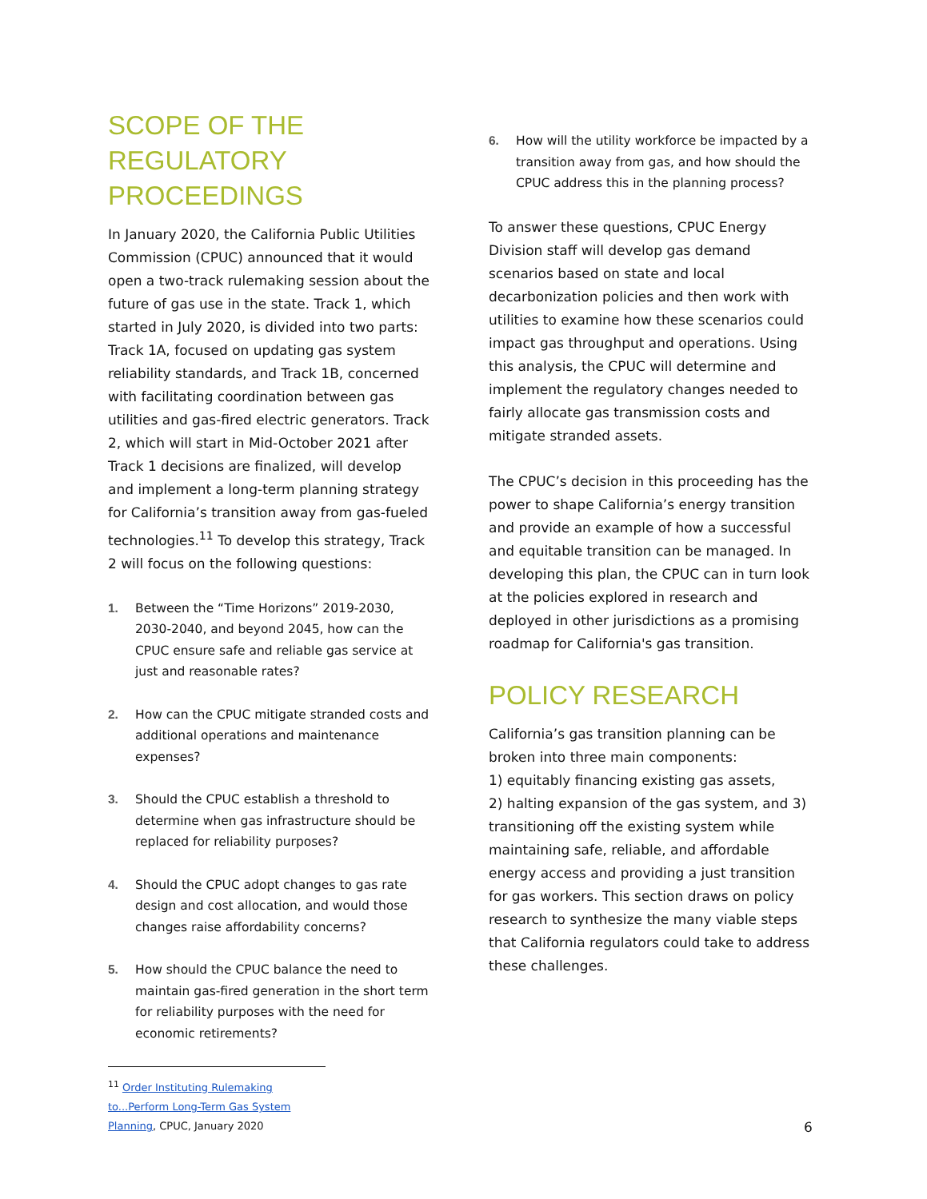SCOPE OF THE REGULATORY PROCEEDINGS
In January 2020, the California Public Utilities Commission (CPUC) announced that it would open a two-track rulemaking session about the future of gas use in the state. Track 1, which started in July 2020, is divided into two parts: Track 1A, focused on updating gas system reliability standards, and Track 1B, concerned with facilitating coordination between gas utilities and gas-fired electric generators. Track 2, which will start in Mid-October 2021 after Track 1 decisions are finalized, will develop and implement a long-term planning strategy for California’s transition away from gas-fueled technologies.<sup>11</sup> To develop this strategy, Track 2 will focus on the following questions:
1. Between the “Time Horizons” 2019-2030, 2030-2040, and beyond 2045, how can the CPUC ensure safe and reliable gas service at just and reasonable rates?
2. How can the CPUC mitigate stranded costs and additional operations and maintenance expenses?
3. Should the CPUC establish a threshold to determine when gas infrastructure should be replaced for reliability purposes?
4. Should the CPUC adopt changes to gas rate design and cost allocation, and would those changes raise affordability concerns?
5. How should the CPUC balance the need to maintain gas-fired generation in the short term for reliability purposes with the need for economic retirements?
<sup>11</sup> Order Instituting Rulemaking to...Perform Long-Term Gas System Planning, CPUC, January 2020
6. How will the utility workforce be impacted by a transition away from gas, and how should the CPUC address this in the planning process?
To answer these questions, CPUC Energy Division staff will develop gas demand scenarios based on state and local decarbonization policies and then work with utilities to examine how these scenarios could impact gas throughput and operations. Using this analysis, the CPUC will determine and implement the regulatory changes needed to fairly allocate gas transmission costs and mitigate stranded assets.
The CPUC’s decision in this proceeding has the power to shape California’s energy transition and provide an example of how a successful and equitable transition can be managed. In developing this plan, the CPUC can in turn look at the policies explored in research and deployed in other jurisdictions as a promising roadmap for California's gas transition.
POLICY RESEARCH
California’s gas transition planning can be broken into three main components:
1) equitably financing existing gas assets,
2) halting expansion of the gas system, and 3) transitioning off the existing system while maintaining safe, reliable, and affordable energy access and providing a just transition for gas workers. This section draws on policy research to synthesize the many viable steps that California regulators could take to address these challenges.
6